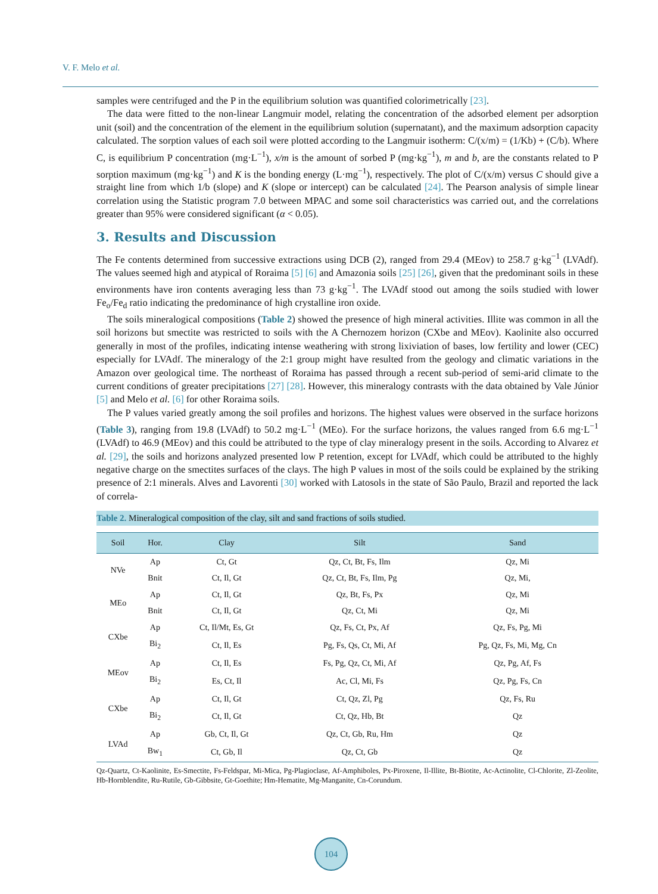V. F. Melo et al.
samples were centrifuged and the P in the equilibrium solution was quantified colorimetrically [23].
The data were fitted to the non-linear Langmuir model, relating the concentration of the adsorbed element per adsorption unit (soil) and the concentration of the element in the equilibrium solution (supernatant), and the maximum adsorption capacity calculated. The sorption values of each soil were plotted according to the Langmuir isotherm: C/(x/m) = (1/Kb) + (C/b). Where C, is equilibrium P concentration (mg·L<sup>−1</sup>), x/m is the amount of sorbed P (mg·kg<sup>−1</sup>), m and b, are the constants related to P sorption maximum (mg·kg<sup>−1</sup>) and K is the bonding energy (L·mg<sup>−1</sup>), respectively. The plot of C/(x/m) versus C should give a straight line from which 1/b (slope) and K (slope or intercept) can be calculated [24]. The Pearson analysis of simple linear correlation using the Statistic program 7.0 between MPAC and some soil characteristics was carried out, and the correlations greater than 95% were considered significant (α < 0.05).
3. Results and Discussion
The Fe contents determined from successive extractions using DCB (2), ranged from 29.4 (MEov) to 258.7 g·kg<sup>−1</sup> (LVAdf). The values seemed high and atypical of Roraima [5] [6] and Amazonia soils [25] [26], given that the predominant soils in these environments have iron contents averaging less than 73 g·kg<sup>−1</sup>. The LVAdf stood out among the soils studied with lower Fe<sub>o</sub>/Fe<sub>d</sub> ratio indicating the predominance of high crystalline iron oxide.
The soils mineralogical compositions (Table 2) showed the presence of high mineral activities. Illite was common in all the soil horizons but smectite was restricted to soils with the A Chernozem horizon (CXbe and MEov). Kaolinite also occurred generally in most of the profiles, indicating intense weathering with strong lixiviation of bases, low fertility and lower (CEC) especially for LVAdf. The mineralogy of the 2:1 group might have resulted from the geology and climatic variations in the Amazon over geological time. The northeast of Roraima has passed through a recent sub-period of semi-arid climate to the current conditions of greater precipitations [27] [28]. However, this mineralogy contrasts with the data obtained by Vale Júnior [5] and Melo et al. [6] for other Roraima soils.
The P values varied greatly among the soil profiles and horizons. The highest values were observed in the surface horizons (Table 3), ranging from 19.8 (LVAdf) to 50.2 mg·L<sup>−1</sup> (MEo). For the surface horizons, the values ranged from 6.6 mg·L<sup>−1</sup> (LVAdf) to 46.9 (MEov) and this could be attributed to the type of clay mineralogy present in the soils. According to Alvarez et al. [29], the soils and horizons analyzed presented low P retention, except for LVAdf, which could be attributed to the highly negative charge on the smectites surfaces of the clays. The high P values in most of the soils could be explained by the striking presence of 2:1 minerals. Alves and Lavorenti [30] worked with Latosols in the state of São Paulo, Brazil and reported the lack of correla-
Table 2. Mineralogical composition of the clay, silt and sand fractions of soils studied.
| Soil | Hor. | Clay | Silt | Sand |
| --- | --- | --- | --- | --- |
| NVe | Ap | Ct, Gt | Qz, Ct, Bt, Fs, Ilm | Qz, Mi |
| | Bnit | Ct, Il, Gt | Qz, Ct, Bt, Fs, Ilm, Pg | Qz, Mi, |
| MEo | Ap | Ct, Il, Gt | Qz, Bt, Fs, Px | Qz, Mi |
| | Bnit | Ct, Il, Gt | Qz, Ct, Mi | Qz, Mi |
| CXbe | Ap | Ct, Il/Mt, Es, Gt | Qz, Fs, Ct, Px, Af | Qz, Fs, Pg, Mi |
| | Bi<sub>2</sub> | Ct, Il, Es | Pg, Fs, Qs, Ct, Mi, Af | Pg, Qz, Fs, Mi, Mg, Cn |
| MEov | Ap | Ct, Il, Es | Fs, Pg, Qz, Ct, Mi, Af | Qz, Pg, Af, Fs |
| | Bi<sub>2</sub> | Es, Ct, Il | Ac, Cl, Mi, Fs | Qz, Pg, Fs, Cn |
| CXbe | Ap | Ct, Il, Gt | Ct, Qz, Zl, Pg | Qz, Fs, Ru |
| | Bi<sub>2</sub> | Ct, Il, Gt | Ct, Qz, Hb, Bt | Qz |
| LVAd | Ap | Gb, Ct, Il, Gt | Qz, Ct, Gb, Ru, Hm | Qz |
| | Bw<sub>1</sub> | Ct, Gb, Il | Qz, Ct, Gb | Qz |
Qz-Quartz, Ct-Kaolinite, Es-Smectite, Fs-Feldspar, Mi-Mica, Pg-Plagioclase, Af-Amphiboles, Px-Piroxene, Il-Illite, Bt-Biotite, Ac-Actinolite, Cl-Chlorite, Zl-Zeolite, Hb-Hornblendite, Ru-Rutile, Gb-Gibbsite, Gt-Goethite; Hm-Hematite, Mg-Manganite, Cn-Corundum.
104